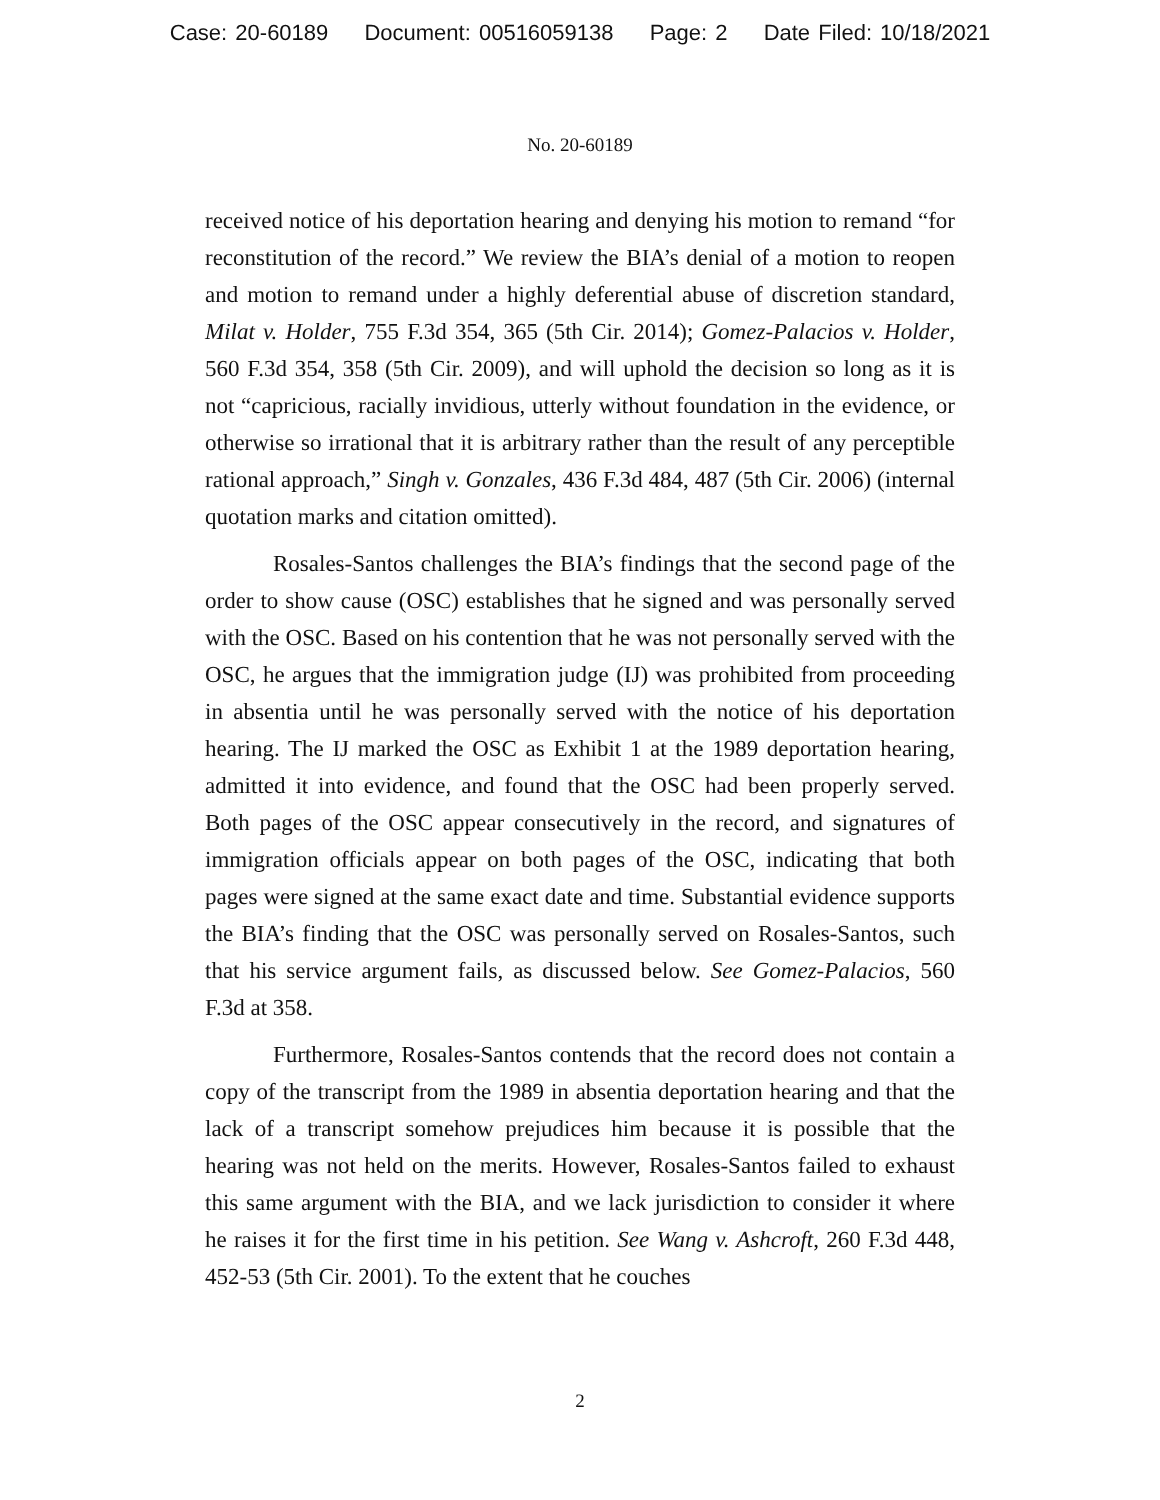Case: 20-60189 Document: 00516059138 Page: 2 Date Filed: 10/18/2021
No. 20-60189
received notice of his deportation hearing and denying his motion to remand “for reconstitution of the record.” We review the BIA’s denial of a motion to reopen and motion to remand under a highly deferential abuse of discretion standard, Milat v. Holder, 755 F.3d 354, 365 (5th Cir. 2014); Gomez-Palacios v. Holder, 560 F.3d 354, 358 (5th Cir. 2009), and will uphold the decision so long as it is not “capricious, racially invidious, utterly without foundation in the evidence, or otherwise so irrational that it is arbitrary rather than the result of any perceptible rational approach,” Singh v. Gonzales, 436 F.3d 484, 487 (5th Cir. 2006) (internal quotation marks and citation omitted).
Rosales-Santos challenges the BIA’s findings that the second page of the order to show cause (OSC) establishes that he signed and was personally served with the OSC. Based on his contention that he was not personally served with the OSC, he argues that the immigration judge (IJ) was prohibited from proceeding in absentia until he was personally served with the notice of his deportation hearing. The IJ marked the OSC as Exhibit 1 at the 1989 deportation hearing, admitted it into evidence, and found that the OSC had been properly served. Both pages of the OSC appear consecutively in the record, and signatures of immigration officials appear on both pages of the OSC, indicating that both pages were signed at the same exact date and time. Substantial evidence supports the BIA’s finding that the OSC was personally served on Rosales-Santos, such that his service argument fails, as discussed below. See Gomez-Palacios, 560 F.3d at 358.
Furthermore, Rosales-Santos contends that the record does not contain a copy of the transcript from the 1989 in absentia deportation hearing and that the lack of a transcript somehow prejudices him because it is possible that the hearing was not held on the merits. However, Rosales-Santos failed to exhaust this same argument with the BIA, and we lack jurisdiction to consider it where he raises it for the first time in his petition. See Wang v. Ashcroft, 260 F.3d 448, 452-53 (5th Cir. 2001). To the extent that he couches
2